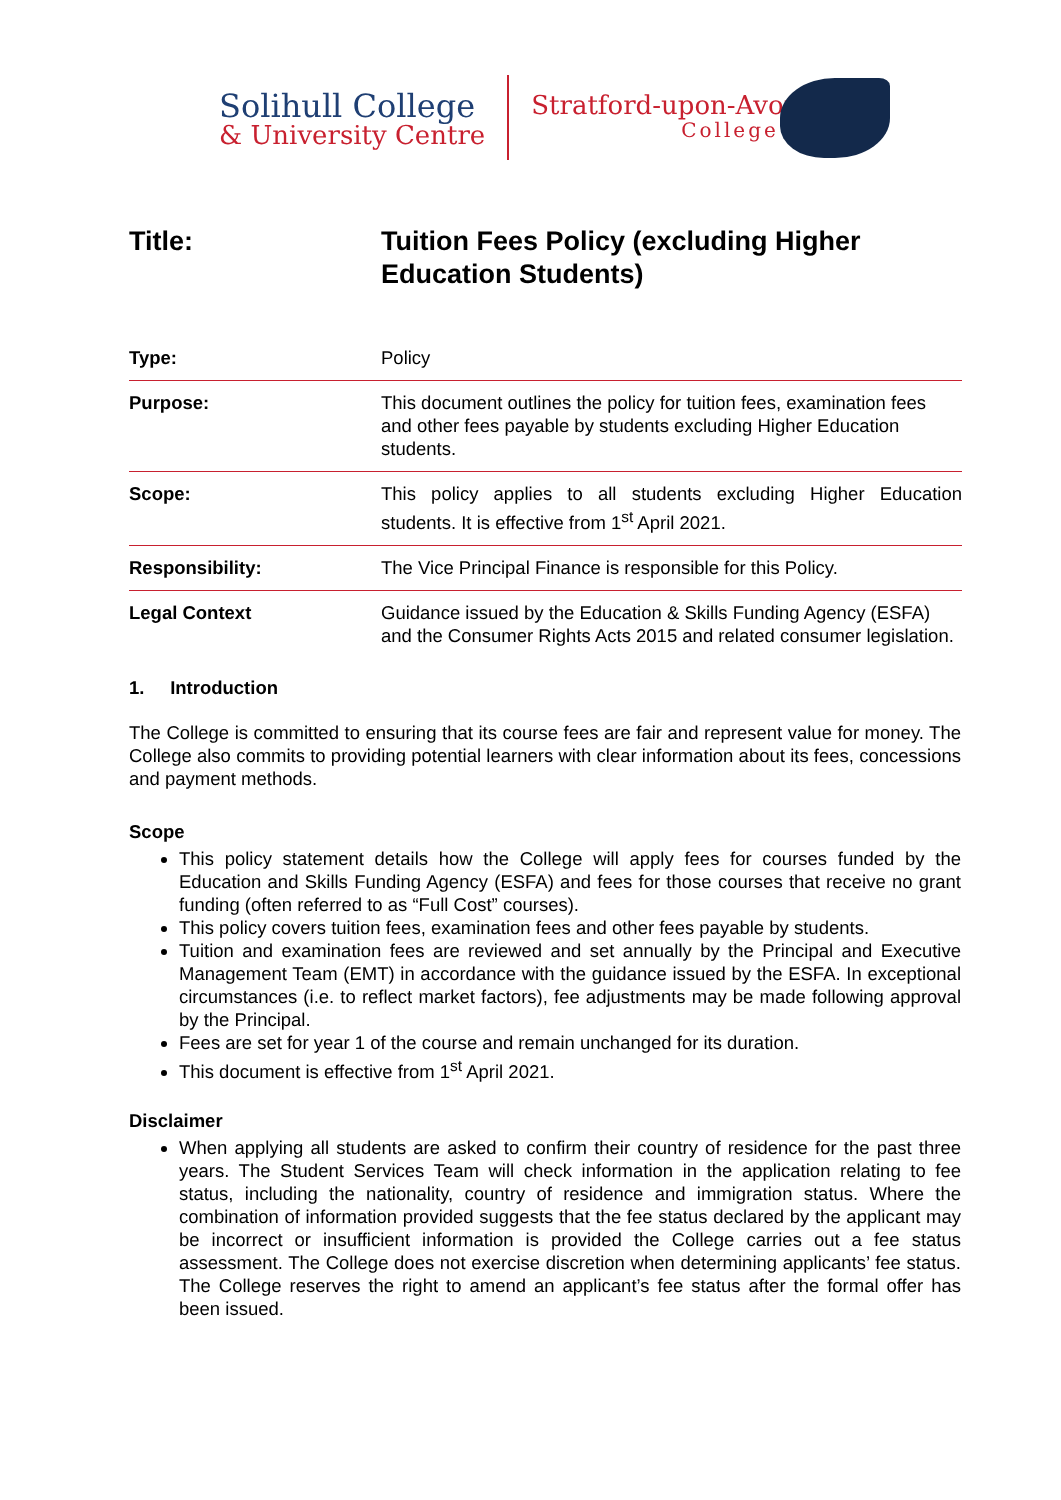Solihull College
& University Centre
Stratford-upon-Avon
College
Title: Tuition Fees Policy (excluding Higher
Education Students)
| Type: | Policy |
| Purpose: | This document outlines the policy for tuition fees, examination fees and other fees payable by students excluding Higher Education students. |
| Scope: | This policy applies to all students excluding Higher Education students. It is effective from 1<sup>st</sup> April 2021. |
| Responsibility: | The Vice Principal Finance is responsible for this Policy. |
| Legal Context | Guidance issued by the Education & Skills Funding Agency (ESFA) and the Consumer Rights Acts 2015 and related consumer legislation. |
1. Introduction
The College is committed to ensuring that its course fees are fair and represent value for money. The College also commits to providing potential learners with clear information about its fees, concessions and payment methods.
Scope
This policy statement details how the College will apply fees for courses funded by the Education and Skills Funding Agency (ESFA) and fees for those courses that receive no grant funding (often referred to as “Full Cost” courses).
This policy covers tuition fees, examination fees and other fees payable by students.
Tuition and examination fees are reviewed and set annually by the Principal and Executive Management Team (EMT) in accordance with the guidance issued by the ESFA. In exceptional circumstances (i.e. to reflect market factors), fee adjustments may be made following approval by the Principal.
Fees are set for year 1 of the course and remain unchanged for its duration.
This document is effective from 1<sup>st</sup> April 2021.
Disclaimer
When applying all students are asked to confirm their country of residence for the past three years. The Student Services Team will check information in the application relating to fee status, including the nationality, country of residence and immigration status. Where the combination of information provided suggests that the fee status declared by the applicant may be incorrect or insufficient information is provided the College carries out a fee status assessment. The College does not exercise discretion when determining applicants’ fee status. The College reserves the right to amend an applicant’s fee status after the formal offer has been issued.